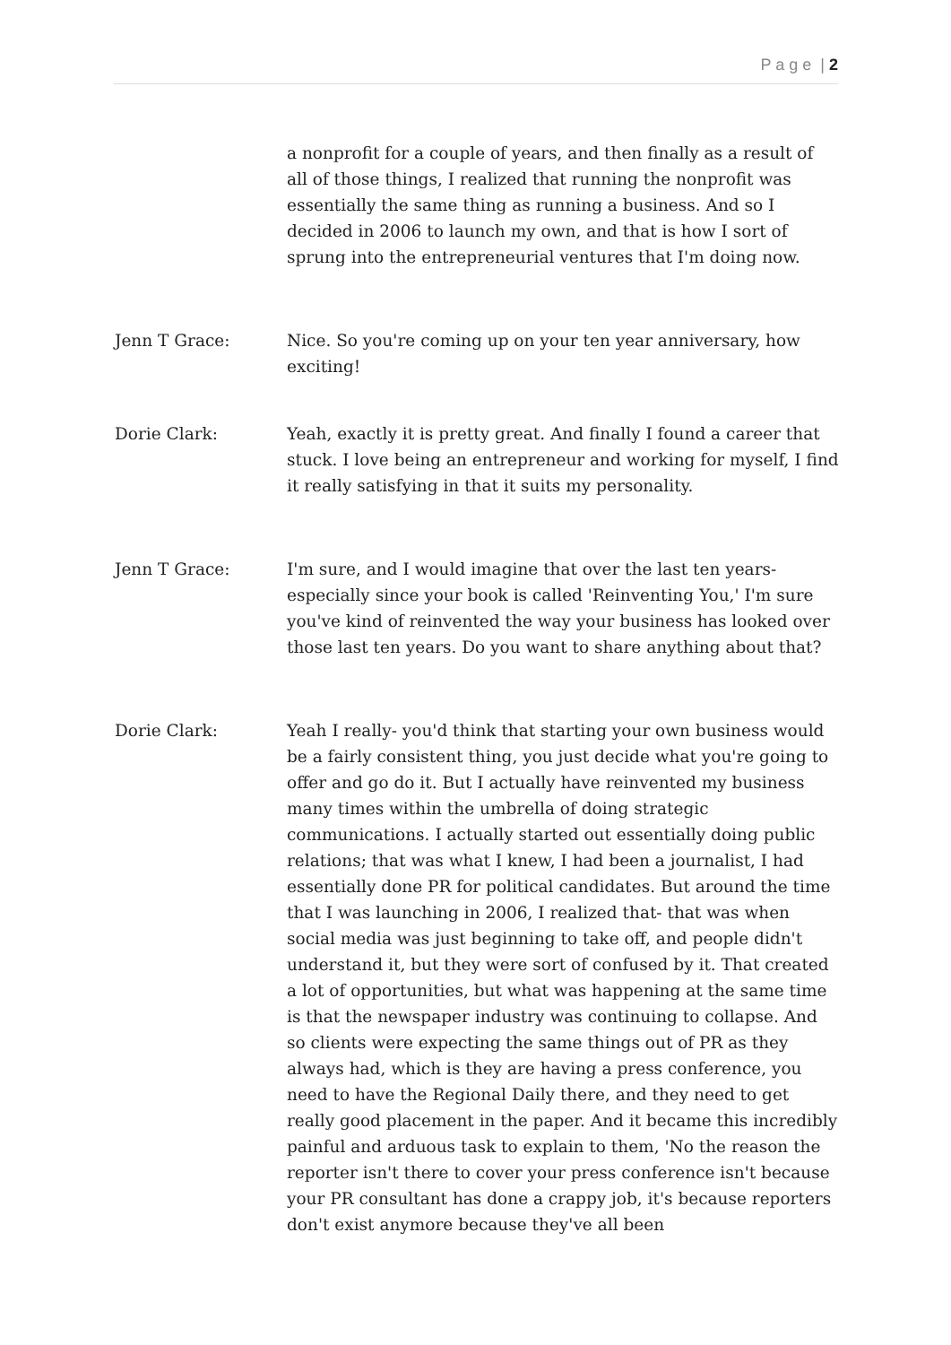P a g e | 2
a nonprofit for a couple of years, and then finally as a result of all of those things, I realized that running the nonprofit was essentially the same thing as running a business. And so I decided in 2006 to launch my own, and that is how I sort of sprung into the entrepreneurial ventures that I'm doing now.
Jenn T Grace: Nice. So you're coming up on your ten year anniversary, how exciting!
Dorie Clark: Yeah, exactly it is pretty great. And finally I found a career that stuck. I love being an entrepreneur and working for myself, I find it really satisfying in that it suits my personality.
Jenn T Grace: I'm sure, and I would imagine that over the last ten years- especially since your book is called 'Reinventing You,' I'm sure you've kind of reinvented the way your business has looked over those last ten years. Do you want to share anything about that?
Dorie Clark: Yeah I really- you'd think that starting your own business would be a fairly consistent thing, you just decide what you're going to offer and go do it. But I actually have reinvented my business many times within the umbrella of doing strategic communications. I actually started out essentially doing public relations; that was what I knew, I had been a journalist, I had essentially done PR for political candidates. But around the time that I was launching in 2006, I realized that- that was when social media was just beginning to take off, and people didn't understand it, but they were sort of confused by it. That created a lot of opportunities, but what was happening at the same time is that the newspaper industry was continuing to collapse. And so clients were expecting the same things out of PR as they always had, which is they are having a press conference, you need to have the Regional Daily there, and they need to get really good placement in the paper. And it became this incredibly painful and arduous task to explain to them, 'No the reason the reporter isn't there to cover your press conference isn't because your PR consultant has done a crappy job, it's because reporters don't exist anymore because they've all been